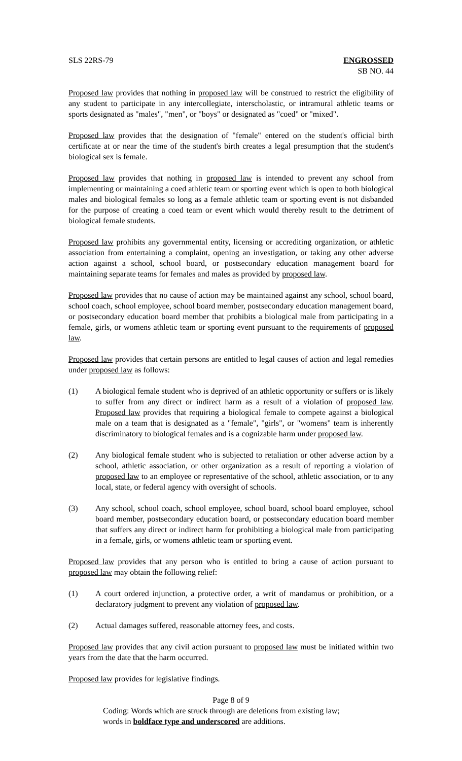SLS 22RS-79 ENGROSSED
SB NO. 44
Proposed law provides that nothing in proposed law will be construed to restrict the eligibility of any student to participate in any intercollegiate, interscholastic, or intramural athletic teams or sports designated as "males", "men", or "boys" or designated as "coed" or "mixed".
Proposed law provides that the designation of "female" entered on the student's official birth certificate at or near the time of the student's birth creates a legal presumption that the student's biological sex is female.
Proposed law provides that nothing in proposed law is intended to prevent any school from implementing or maintaining a coed athletic team or sporting event which is open to both biological males and biological females so long as a female athletic team or sporting event is not disbanded for the purpose of creating a coed team or event which would thereby result to the detriment of biological female students.
Proposed law prohibits any governmental entity, licensing or accrediting organization, or athletic association from entertaining a complaint, opening an investigation, or taking any other adverse action against a school, school board, or postsecondary education management board for maintaining separate teams for females and males as provided by proposed law.
Proposed law provides that no cause of action may be maintained against any school, school board, school coach, school employee, school board member, postsecondary education management board, or postsecondary education board member that prohibits a biological male from participating in a female, girls, or womens athletic team or sporting event pursuant to the requirements of proposed law.
Proposed law provides that certain persons are entitled to legal causes of action and legal remedies under proposed law as follows:
(1) A biological female student who is deprived of an athletic opportunity or suffers or is likely to suffer from any direct or indirect harm as a result of a violation of proposed law. Proposed law provides that requiring a biological female to compete against a biological male on a team that is designated as a "female", "girls", or "womens" team is inherently discriminatory to biological females and is a cognizable harm under proposed law.
(2) Any biological female student who is subjected to retaliation or other adverse action by a school, athletic association, or other organization as a result of reporting a violation of proposed law to an employee or representative of the school, athletic association, or to any local, state, or federal agency with oversight of schools.
(3) Any school, school coach, school employee, school board, school board employee, school board member, postsecondary education board, or postsecondary education board member that suffers any direct or indirect harm for prohibiting a biological male from participating in a female, girls, or womens athletic team or sporting event.
Proposed law provides that any person who is entitled to bring a cause of action pursuant to proposed law may obtain the following relief:
(1) A court ordered injunction, a protective order, a writ of mandamus or prohibition, or a declaratory judgment to prevent any violation of proposed law.
(2) Actual damages suffered, reasonable attorney fees, and costs.
Proposed law provides that any civil action pursuant to proposed law must be initiated within two years from the date that the harm occurred.
Proposed law provides for legislative findings.
Page 8 of 9
Coding: Words which are struck through are deletions from existing law;
words in boldface type and underscored are additions.